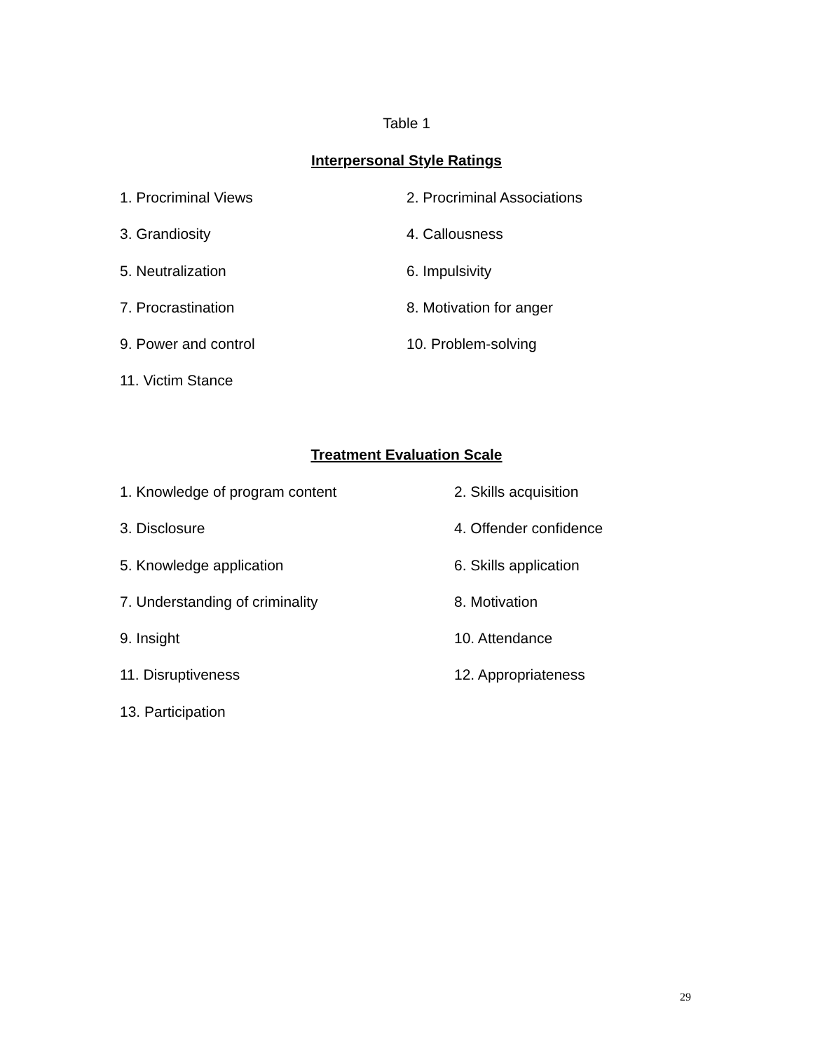Table 1
Interpersonal Style Ratings
| 1. Procriminal Views | 2. Procriminal Associations |
| 3. Grandiosity | 4. Callousness |
| 5. Neutralization | 6. Impulsivity |
| 7. Procrastination | 8. Motivation for anger |
| 9. Power and control | 10. Problem-solving |
| 11. Victim Stance | |
Treatment Evaluation Scale
| 1. Knowledge of program content | 2. Skills acquisition |
| 3. Disclosure | 4. Offender confidence |
| 5. Knowledge application | 6. Skills application |
| 7. Understanding of criminality | 8. Motivation |
| 9. Insight | 10. Attendance |
| 11. Disruptiveness | 12. Appropriateness |
| 13. Participation | |
29